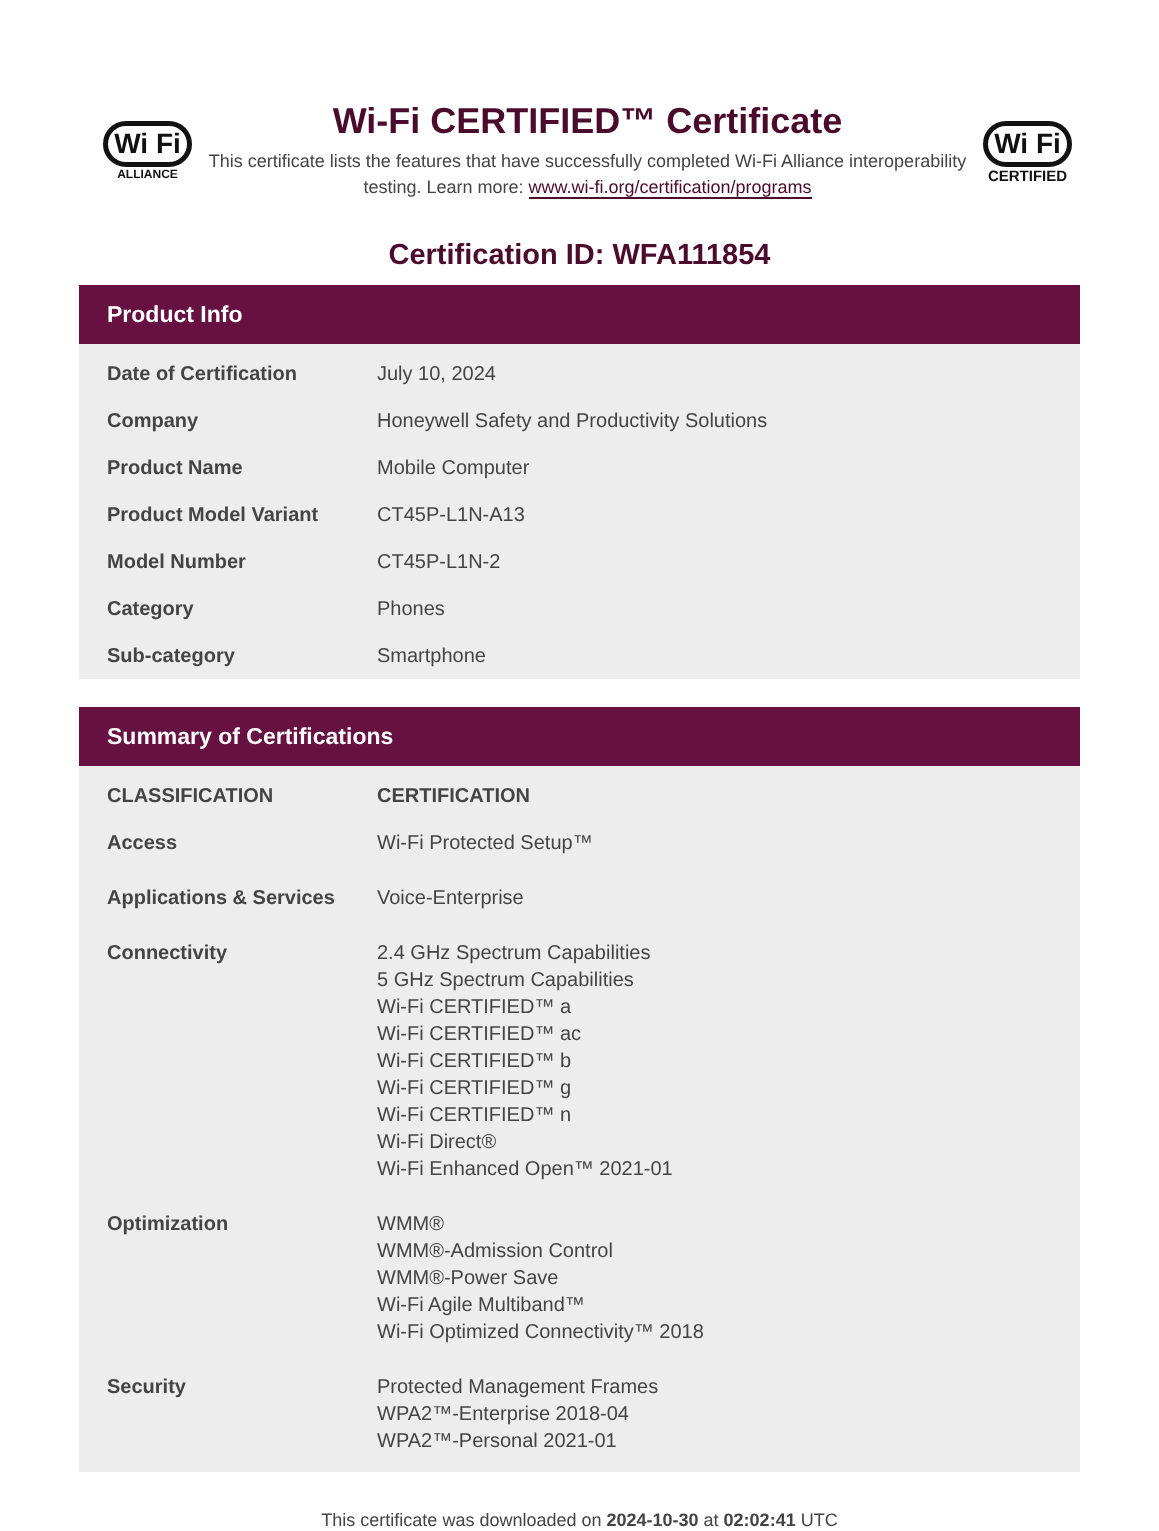Wi Fi
ALLIANCE
Wi-Fi CERTIFIED™ Certificate
This certificate lists the features that have successfully completed Wi-Fi Alliance interoperability testing. Learn more: www.wi-fi.org/certification/programs
Wi Fi
CERTIFIED
Certification ID: WFA111854
Product Info
| Date of Certification | July 10, 2024 |
| Company | Honeywell Safety and Productivity Solutions |
| Product Name | Mobile Computer |
| Product Model Variant | CT45P-L1N-A13 |
| Model Number | CT45P-L1N-2 |
| Category | Phones |
| Sub-category | Smartphone |
Summary of Certifications
| CLASSIFICATION | CERTIFICATION |
| --- | --- |
| Access | Wi-Fi Protected Setup™ |
| Applications & Services | Voice-Enterprise |
| Connectivity | 2.4 GHz Spectrum Capabilities 5 GHz Spectrum Capabilities Wi-Fi CERTIFIED™ a Wi-Fi CERTIFIED™ ac Wi-Fi CERTIFIED™ b Wi-Fi CERTIFIED™ g Wi-Fi CERTIFIED™ n Wi-Fi Direct® Wi-Fi Enhanced Open™ 2021-01 |
| Optimization | WMM® WMM®-Admission Control WMM®-Power Save Wi-Fi Agile Multiband™ Wi-Fi Optimized Connectivity™ 2018 |
| Security | Protected Management Frames WPA2™-Enterprise 2018-04 WPA2™-Personal 2021-01 |
This certificate was downloaded on 2024-10-30 at 02:02:41 UTC